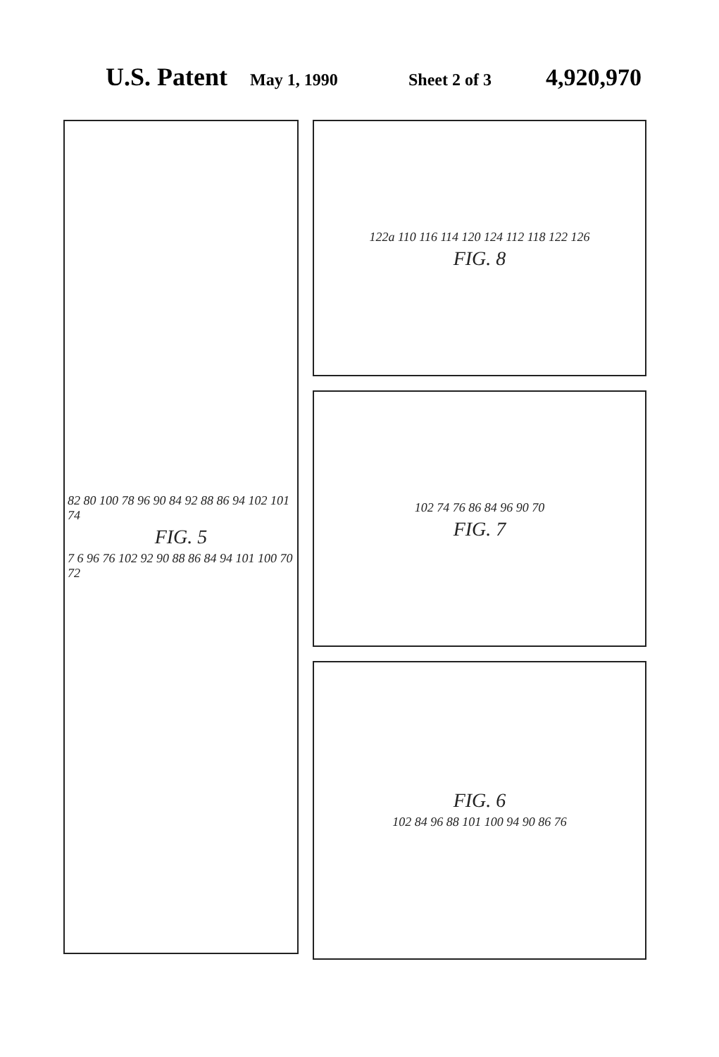U.S. Patent May 1, 1990 Sheet 2 of 3 4,920,970
82 80 100 78 96 90 84 92 88 86 94 102 101 74
FIG. 5
7 6 96 76 102 92 90 88 86 84 94 101 100 70 72
122a 110 116 114 120 124 112 118 122 126
FIG. 8
102 74 76 86 84 96 90 70
FIG. 7
FIG. 6
102 84 96 88 101 100 94 90 86 76